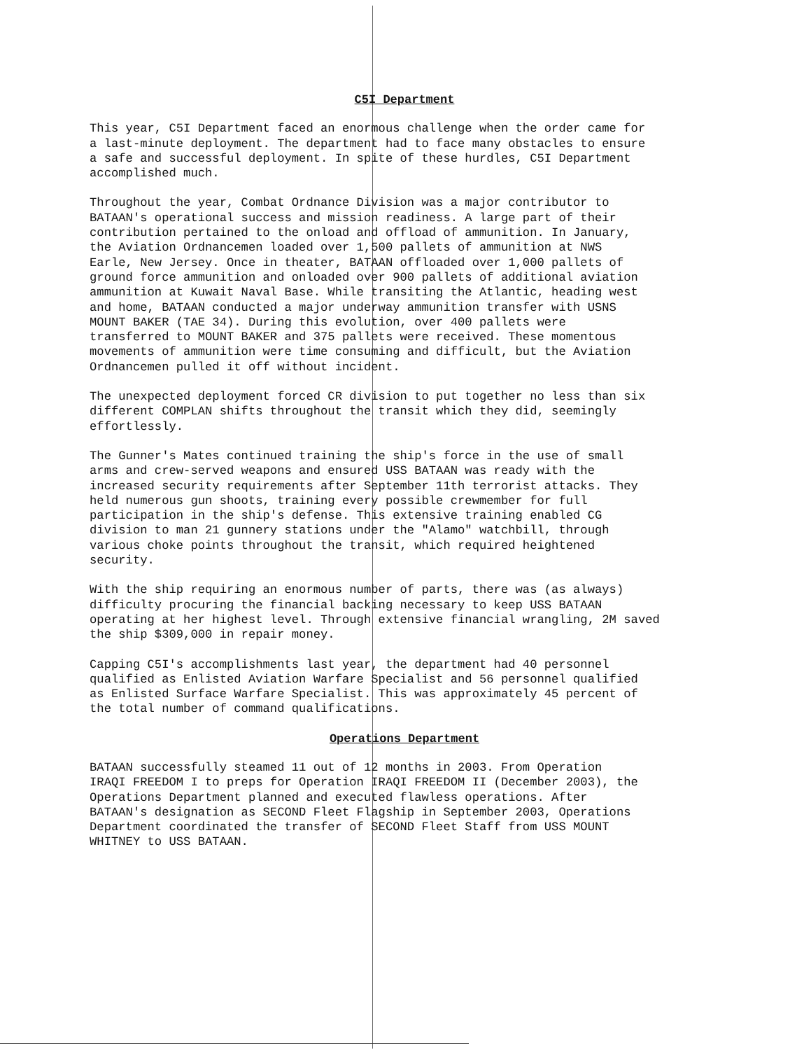C5I Department
This year, C5I Department faced an enormous challenge when the order came for a last-minute deployment. The department had to face many obstacles to ensure a safe and successful deployment. In spite of these hurdles, C5I Department accomplished much.
Throughout the year, Combat Ordnance Division was a major contributor to BATAAN's operational success and mission readiness. A large part of their contribution pertained to the onload and offload of ammunition. In January, the Aviation Ordnancemen loaded over 1,500 pallets of ammunition at NWS Earle, New Jersey. Once in theater, BATAAN offloaded over 1,000 pallets of ground force ammunition and onloaded over 900 pallets of additional aviation ammunition at Kuwait Naval Base. While transiting the Atlantic, heading west and home, BATAAN conducted a major underway ammunition transfer with USNS MOUNT BAKER (TAE 34). During this evolution, over 400 pallets were transferred to MOUNT BAKER and 375 pallets were received. These momentous movements of ammunition were time consuming and difficult, but the Aviation Ordnancemen pulled it off without incident.
The unexpected deployment forced CR division to put together no less than six different COMPLAN shifts throughout the transit which they did, seemingly effortlessly.
The Gunner's Mates continued training the ship's force in the use of small arms and crew-served weapons and ensured USS BATAAN was ready with the increased security requirements after September 11th terrorist attacks. They held numerous gun shoots, training every possible crewmember for full participation in the ship's defense. This extensive training enabled CG division to man 21 gunnery stations under the "Alamo" watchbill, through various choke points throughout the transit, which required heightened security.
With the ship requiring an enormous number of parts, there was (as always) difficulty procuring the financial backing necessary to keep USS BATAAN operating at her highest level. Through extensive financial wrangling, 2M saved the ship $309,000 in repair money.
Capping C5I's accomplishments last year, the department had 40 personnel qualified as Enlisted Aviation Warfare Specialist and 56 personnel qualified as Enlisted Surface Warfare Specialist. This was approximately 45 percent of the total number of command qualifications.
Operations Department
BATAAN successfully steamed 11 out of 12 months in 2003. From Operation IRAQI FREEDOM I to preps for Operation IRAQI FREEDOM II (December 2003), the Operations Department planned and executed flawless operations. After BATAAN's designation as SECOND Fleet Flagship in September 2003, Operations Department coordinated the transfer of SECOND Fleet Staff from USS MOUNT WHITNEY to USS BATAAN.